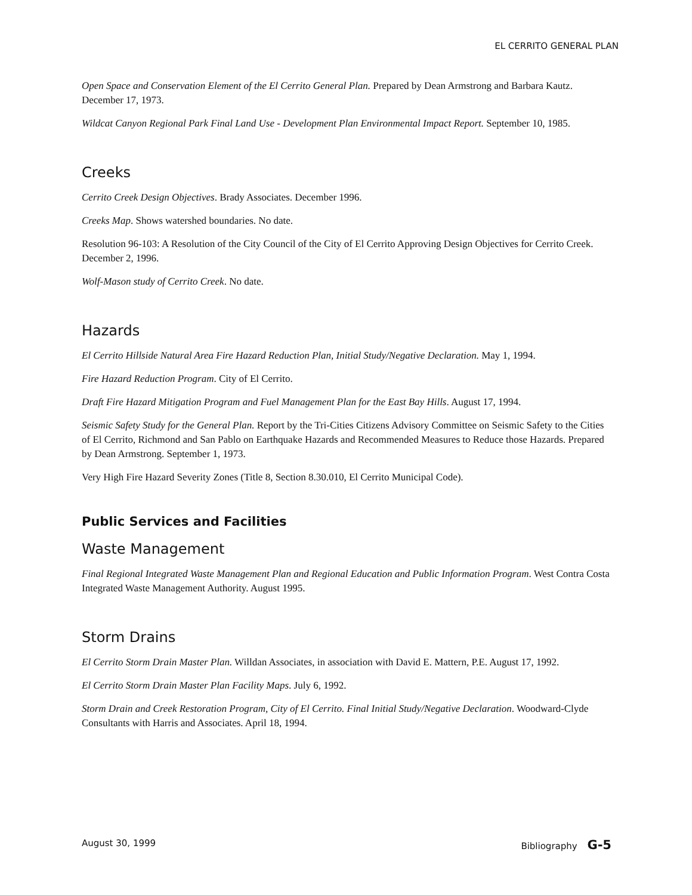EL CERRITO GENERAL PLAN
Open Space and Conservation Element of the El Cerrito General Plan. Prepared by Dean Armstrong and Barbara Kautz. December 17, 1973.
Wildcat Canyon Regional Park Final Land Use - Development Plan Environmental Impact Report. September 10, 1985.
Creeks
Cerrito Creek Design Objectives. Brady Associates. December 1996.
Creeks Map. Shows watershed boundaries. No date.
Resolution 96-103: A Resolution of the City Council of the City of El Cerrito Approving Design Objectives for Cerrito Creek. December 2, 1996.
Wolf-Mason study of Cerrito Creek. No date.
Hazards
El Cerrito Hillside Natural Area Fire Hazard Reduction Plan, Initial Study/Negative Declaration. May 1, 1994.
Fire Hazard Reduction Program. City of El Cerrito.
Draft Fire Hazard Mitigation Program and Fuel Management Plan for the East Bay Hills. August 17, 1994.
Seismic Safety Study for the General Plan. Report by the Tri-Cities Citizens Advisory Committee on Seismic Safety to the Cities of El Cerrito, Richmond and San Pablo on Earthquake Hazards and Recommended Measures to Reduce those Hazards. Prepared by Dean Armstrong. September 1, 1973.
Very High Fire Hazard Severity Zones (Title 8, Section 8.30.010, El Cerrito Municipal Code).
Public Services and Facilities
Waste Management
Final Regional Integrated Waste Management Plan and Regional Education and Public Information Program. West Contra Costa Integrated Waste Management Authority. August 1995.
Storm Drains
El Cerrito Storm Drain Master Plan. Willdan Associates, in association with David E. Mattern, P.E. August 17, 1992.
El Cerrito Storm Drain Master Plan Facility Maps. July 6, 1992.
Storm Drain and Creek Restoration Program, City of El Cerrito. Final Initial Study/Negative Declaration. Woodward-Clyde Consultants with Harris and Associates. April 18, 1994.
August 30, 1999 Bibliography G-5